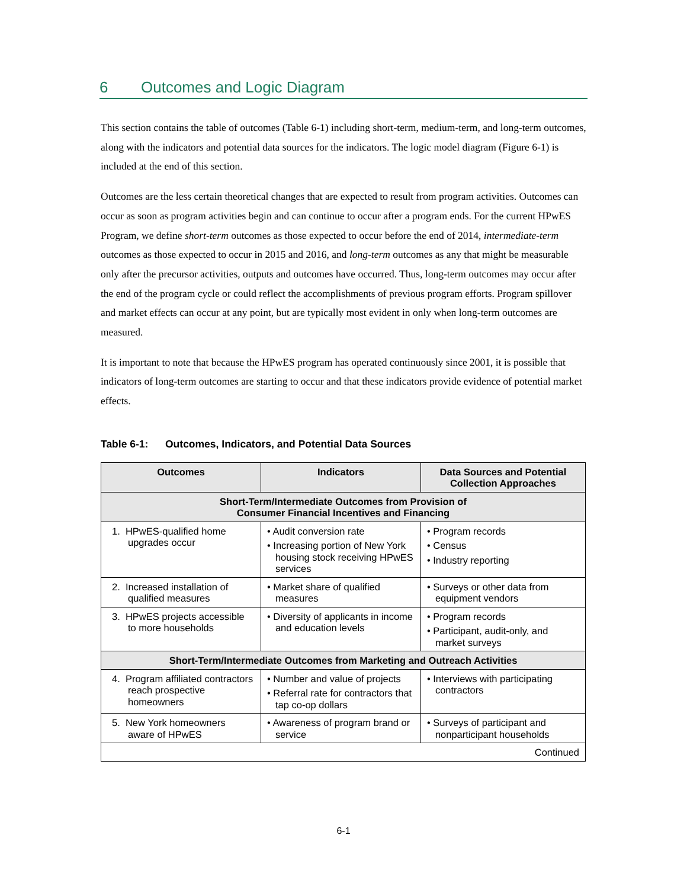6 Outcomes and Logic Diagram
This section contains the table of outcomes (Table 6-1) including short-term, medium-term, and long-term outcomes, along with the indicators and potential data sources for the indicators. The logic model diagram (Figure 6-1) is included at the end of this section.
Outcomes are the less certain theoretical changes that are expected to result from program activities. Outcomes can occur as soon as program activities begin and can continue to occur after a program ends. For the current HPwES Program, we define short-term outcomes as those expected to occur before the end of 2014, intermediate-term outcomes as those expected to occur in 2015 and 2016, and long-term outcomes as any that might be measurable only after the precursor activities, outputs and outcomes have occurred. Thus, long-term outcomes may occur after the end of the program cycle or could reflect the accomplishments of previous program efforts. Program spillover and market effects can occur at any point, but are typically most evident in only when long-term outcomes are measured.
It is important to note that because the HPwES program has operated continuously since 2001, it is possible that indicators of long-term outcomes are starting to occur and that these indicators provide evidence of potential market effects.
Table 6-1: Outcomes, Indicators, and Potential Data Sources
| Outcomes | Indicators | Data Sources and Potential Collection Approaches |
| --- | --- | --- |
| Short-Term/Intermediate Outcomes from Provision of Consumer Financial Incentives and Financing | | |
| 1. HPwES-qualified home upgrades occur | • Audit conversion rate • Increasing portion of New York housing stock receiving HPwES services | • Program records • Census • Industry reporting |
| 2. Increased installation of qualified measures | • Market share of qualified measures | • Surveys or other data from equipment vendors |
| 3. HPwES projects accessible to more households | • Diversity of applicants in income and education levels | • Program records • Participant, audit-only, and market surveys |
| Short-Term/Intermediate Outcomes from Marketing and Outreach Activities | | |
| 4. Program affiliated contractors reach prospective homeowners | • Number and value of projects • Referral rate for contractors that tap co-op dollars | • Interviews with participating contractors |
| 5. New York homeowners aware of HPwES | • Awareness of program brand or service | • Surveys of participant and nonparticipant households |
| Continued | | |
6-1